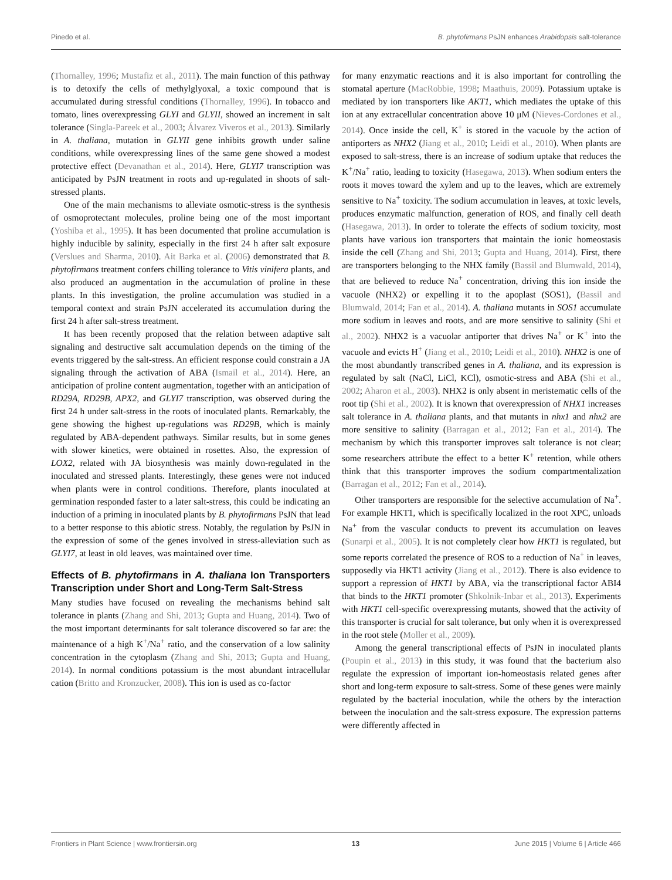Pinedo et al. B. phytofirmans PsJN enhances Arabidopsis salt-tolerance
(Thornalley, 1996; Mustafiz et al., 2011). The main function of this pathway is to detoxify the cells of methylglyoxal, a toxic compound that is accumulated during stressful conditions (Thornalley, 1996). In tobacco and tomato, lines overexpressing GLYI and GLYII, showed an increment in salt tolerance (Singla-Pareek et al., 2003; Álvarez Viveros et al., 2013). Similarly in A. thaliana, mutation in GLYII gene inhibits growth under saline conditions, while overexpressing lines of the same gene showed a modest protective effect (Devanathan et al., 2014). Here, GLYI7 transcription was anticipated by PsJN treatment in roots and up-regulated in shoots of salt-stressed plants.
One of the main mechanisms to alleviate osmotic-stress is the synthesis of osmoprotectant molecules, proline being one of the most important (Yoshiba et al., 1995). It has been documented that proline accumulation is highly inducible by salinity, especially in the first 24 h after salt exposure (Verslues and Sharma, 2010). Ait Barka et al. (2006) demonstrated that B. phytofirmans treatment confers chilling tolerance to Vitis vinifera plants, and also produced an augmentation in the accumulation of proline in these plants. In this investigation, the proline accumulation was studied in a temporal context and strain PsJN accelerated its accumulation during the first 24 h after salt-stress treatment.
It has been recently proposed that the relation between adaptive salt signaling and destructive salt accumulation depends on the timing of the events triggered by the salt-stress. An efficient response could constrain a JA signaling through the activation of ABA (Ismail et al., 2014). Here, an anticipation of proline content augmentation, together with an anticipation of RD29A, RD29B, APX2, and GLYI7 transcription, was observed during the first 24 h under salt-stress in the roots of inoculated plants. Remarkably, the gene showing the highest up-regulations was RD29B, which is mainly regulated by ABA-dependent pathways. Similar results, but in some genes with slower kinetics, were obtained in rosettes. Also, the expression of LOX2, related with JA biosynthesis was mainly down-regulated in the inoculated and stressed plants. Interestingly, these genes were not induced when plants were in control conditions. Therefore, plants inoculated at germination responded faster to a later salt-stress, this could be indicating an induction of a priming in inoculated plants by B. phytofirmans PsJN that lead to a better response to this abiotic stress. Notably, the regulation by PsJN in the expression of some of the genes involved in stress-alleviation such as GLYI7, at least in old leaves, was maintained over time.
Effects of B. phytofirmans in A. thaliana Ion Transporters Transcription under Short and Long-Term Salt-Stress
Many studies have focused on revealing the mechanisms behind salt tolerance in plants (Zhang and Shi, 2013; Gupta and Huang, 2014). Two of the most important determinants for salt tolerance discovered so far are: the maintenance of a high K<sup>+</sup>/Na<sup>+</sup> ratio, and the conservation of a low salinity concentration in the cytoplasm (Zhang and Shi, 2013; Gupta and Huang, 2014). In normal conditions potassium is the most abundant intracellular cation (Britto and Kronzucker, 2008). This ion is used as co-factor
for many enzymatic reactions and it is also important for controlling the stomatal aperture (MacRobbie, 1998; Maathuis, 2009). Potassium uptake is mediated by ion transporters like AKT1, which mediates the uptake of this ion at any extracellular concentration above 10 μM (Nieves-Cordones et al., 2014). Once inside the cell, K<sup>+</sup> is stored in the vacuole by the action of antiporters as NHX2 (Jiang et al., 2010; Leidi et al., 2010). When plants are exposed to salt-stress, there is an increase of sodium uptake that reduces the K<sup>+</sup>/Na<sup>+</sup> ratio, leading to toxicity (Hasegawa, 2013). When sodium enters the roots it moves toward the xylem and up to the leaves, which are extremely sensitive to Na<sup>+</sup> toxicity. The sodium accumulation in leaves, at toxic levels, produces enzymatic malfunction, generation of ROS, and finally cell death (Hasegawa, 2013). In order to tolerate the effects of sodium toxicity, most plants have various ion transporters that maintain the ionic homeostasis inside the cell (Zhang and Shi, 2013; Gupta and Huang, 2014). First, there are transporters belonging to the NHX family (Bassil and Blumwald, 2014), that are believed to reduce Na<sup>+</sup> concentration, driving this ion inside the vacuole (NHX2) or expelling it to the apoplast (SOS1), (Bassil and Blumwald, 2014; Fan et al., 2014). A. thaliana mutants in SOS1 accumulate more sodium in leaves and roots, and are more sensitive to salinity (Shi et al., 2002). NHX2 is a vacuolar antiporter that drives Na<sup>+</sup> or K<sup>+</sup> into the vacuole and evicts H<sup>+</sup> (Jiang et al., 2010; Leidi et al., 2010). NHX2 is one of the most abundantly transcribed genes in A. thaliana, and its expression is regulated by salt (NaCl, LiCl, KCl), osmotic-stress and ABA (Shi et al., 2002; Aharon et al., 2003). NHX2 is only absent in meristematic cells of the root tip (Shi et al., 2002). It is known that overexpression of NHX1 increases salt tolerance in A. thaliana plants, and that mutants in nhx1 and nhx2 are more sensitive to salinity (Barragan et al., 2012; Fan et al., 2014). The mechanism by which this transporter improves salt tolerance is not clear; some researchers attribute the effect to a better K<sup>+</sup> retention, while others think that this transporter improves the sodium compartmentalization (Barragan et al., 2012; Fan et al., 2014).
Other transporters are responsible for the selective accumulation of Na<sup>+</sup>. For example HKT1, which is specifically localized in the root XPC, unloads Na<sup>+</sup> from the vascular conducts to prevent its accumulation on leaves (Sunarpi et al., 2005). It is not completely clear how HKT1 is regulated, but some reports correlated the presence of ROS to a reduction of Na<sup>+</sup> in leaves, supposedly via HKT1 activity (Jiang et al., 2012). There is also evidence to support a repression of HKT1 by ABA, via the transcriptional factor ABI4 that binds to the HKT1 promoter (Shkolnik-Inbar et al., 2013). Experiments with HKT1 cell-specific overexpressing mutants, showed that the activity of this transporter is crucial for salt tolerance, but only when it is overexpressed in the root stele (Moller et al., 2009).
Among the general transcriptional effects of PsJN in inoculated plants (Poupin et al., 2013) in this study, it was found that the bacterium also regulate the expression of important ion-homeostasis related genes after short and long-term exposure to salt-stress. Some of these genes were mainly regulated by the bacterial inoculation, while the others by the interaction between the inoculation and the salt-stress exposure. The expression patterns were differently affected in
Frontiers in Plant Science | www.frontiersin.org 13 June 2015 | Volume 6 | Article 466